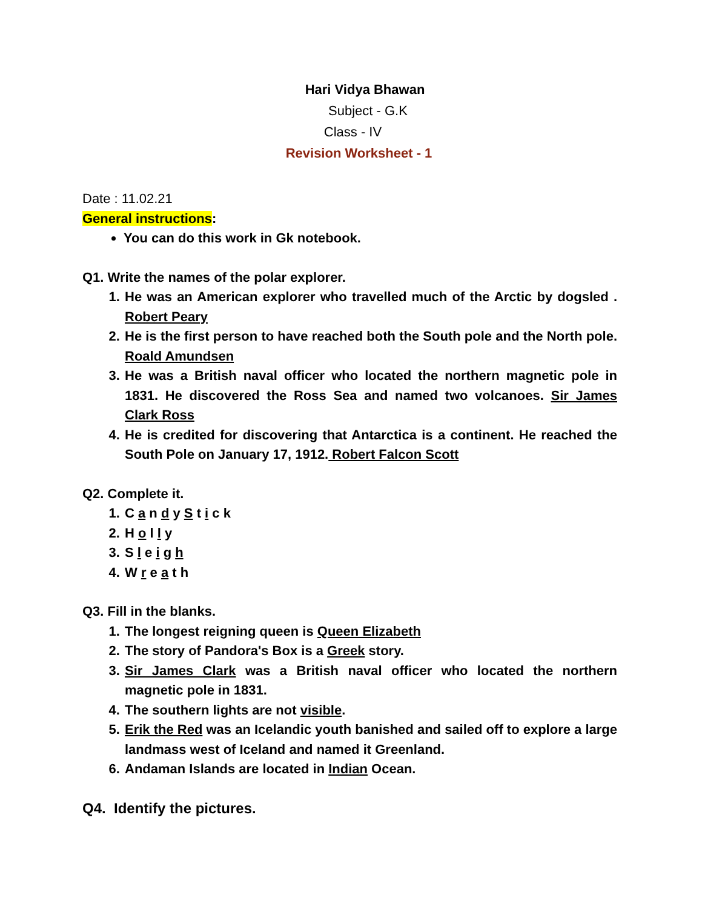Hari Vidya Bhawan
Subject - G.K
Class - IV
Revision Worksheet - 1
Date : 11.02.21
General instructions:
You can do this work in Gk notebook.
Q1. Write the names of the polar explorer.
1. He was an American explorer who travelled much of the Arctic by dogsled . Robert Peary
2. He is the first person to have reached both the South pole and the North pole. Roald Amundsen
3. He was a British naval officer who located the northern magnetic pole in 1831. He discovered the Ross Sea and named two volcanoes. Sir James Clark Ross
4. He is credited for discovering that Antarctica is a continent. He reached the South Pole on January 17, 1912. Robert Falcon Scott
Q2. Complete it.
1. C a n d y S t i c k
2. H o l l y
3. S l e i g h
4. W r e a t h
Q3. Fill in the blanks.
1. The longest reigning queen is Queen Elizabeth
2. The story of Pandora's Box is a Greek story.
3. Sir James Clark was a British naval officer who located the northern magnetic pole in 1831.
4. The southern lights are not visible.
5. Erik the Red was an Icelandic youth banished and sailed off to explore a large landmass west of Iceland and named it Greenland.
6. Andaman Islands are located in Indian Ocean.
Q4. Identify the pictures.